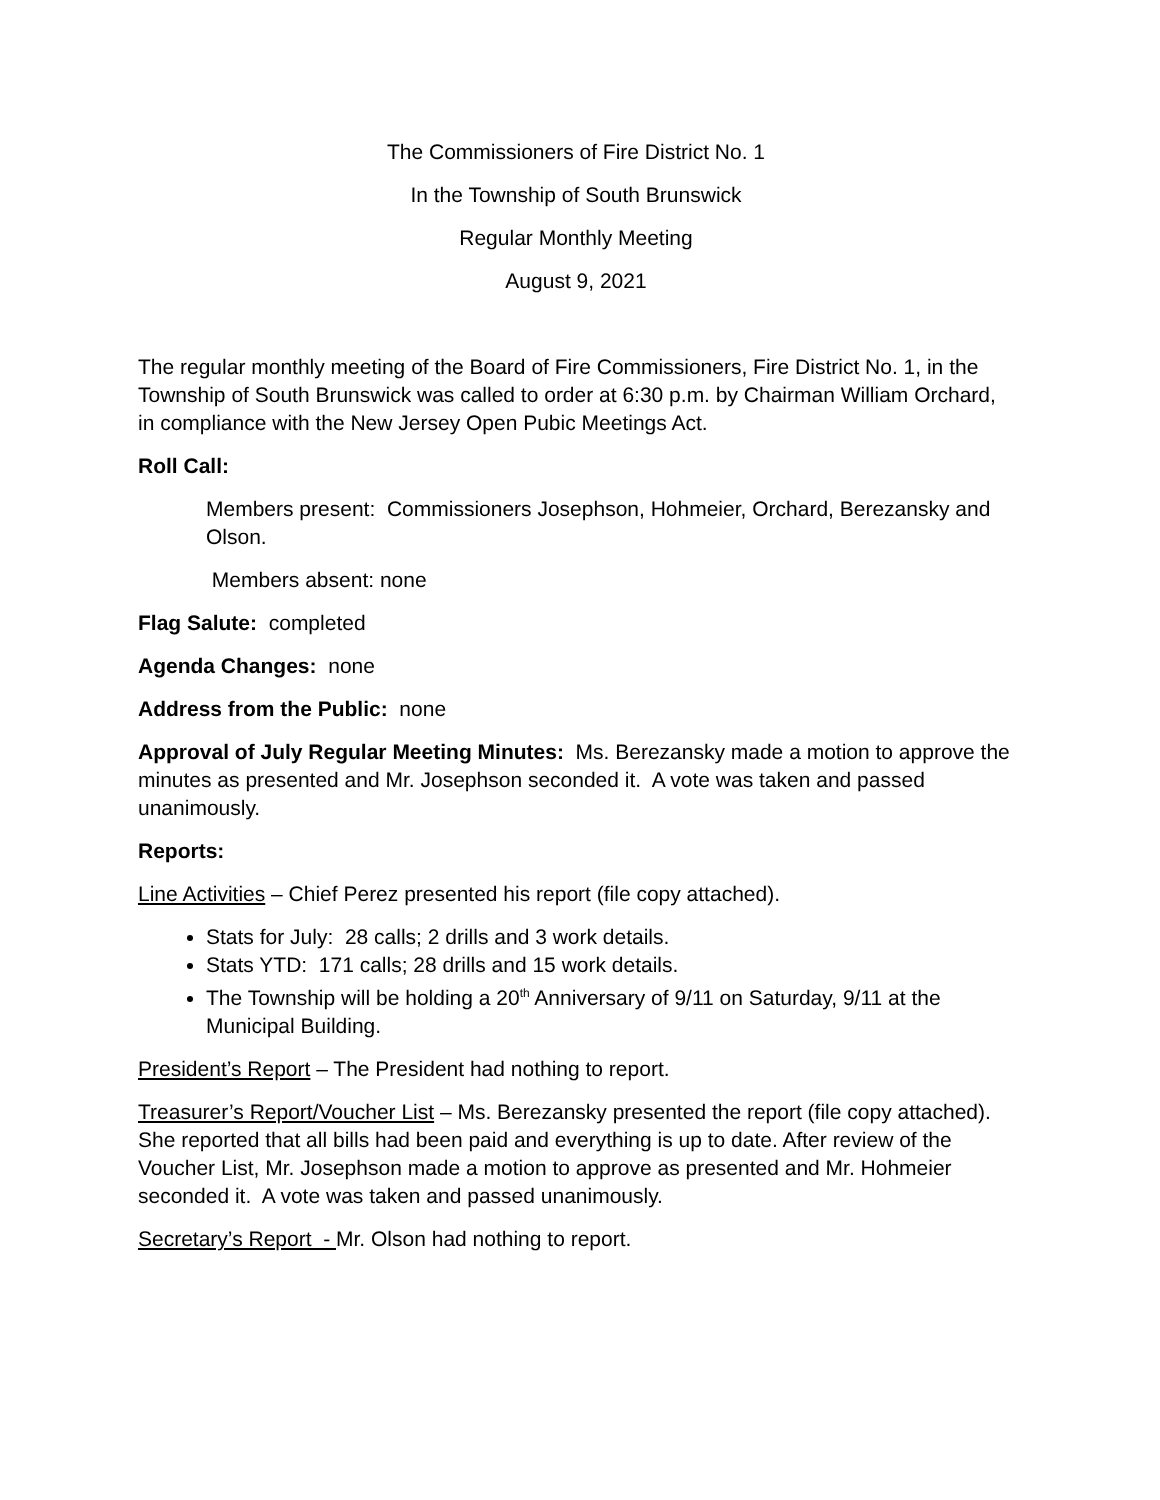The Commissioners of Fire District No. 1
In the Township of South Brunswick
Regular Monthly Meeting
August 9, 2021
The regular monthly meeting of the Board of Fire Commissioners, Fire District No. 1, in the Township of South Brunswick was called to order at 6:30 p.m. by Chairman William Orchard, in compliance with the New Jersey Open Pubic Meetings Act.
Roll Call:
Members present: Commissioners Josephson, Hohmeier, Orchard, Berezansky and Olson.
Members absent: none
Flag Salute: completed
Agenda Changes: none
Address from the Public: none
Approval of July Regular Meeting Minutes: Ms. Berezansky made a motion to approve the minutes as presented and Mr. Josephson seconded it. A vote was taken and passed unanimously.
Reports:
Line Activities – Chief Perez presented his report (file copy attached).
Stats for July: 28 calls; 2 drills and 3 work details.
Stats YTD: 171 calls; 28 drills and 15 work details.
The Township will be holding a 20<sup>th</sup> Anniversary of 9/11 on Saturday, 9/11 at the Municipal Building.
President’s Report – The President had nothing to report.
Treasurer’s Report/Voucher List – Ms. Berezansky presented the report (file copy attached). She reported that all bills had been paid and everything is up to date. After review of the Voucher List, Mr. Josephson made a motion to approve as presented and Mr. Hohmeier seconded it. A vote was taken and passed unanimously.
Secretary’s Report - Mr. Olson had nothing to report.